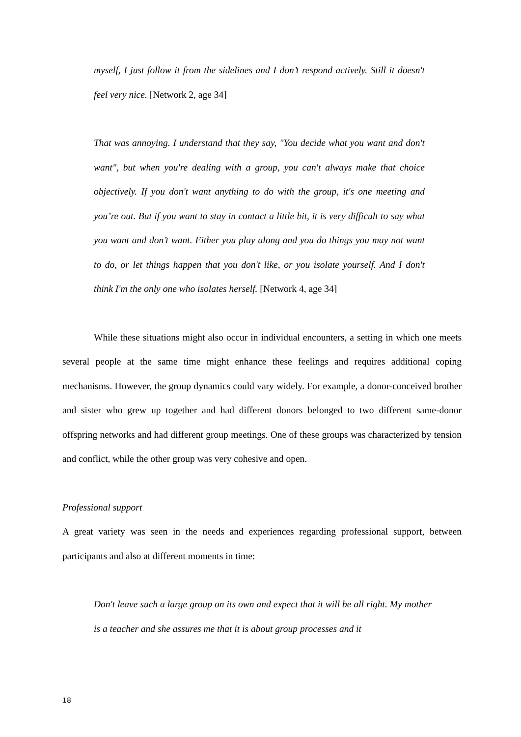myself, I just follow it from the sidelines and I don’t respond actively. Still it doesn't feel very nice. [Network 2, age 34]
That was annoying. I understand that they say, "You decide what you want and don't want", but when you're dealing with a group, you can't always make that choice objectively. If you don't want anything to do with the group, it's one meeting and you’re out. But if you want to stay in contact a little bit, it is very difficult to say what you want and don’t want. Either you play along and you do things you may not want to do, or let things happen that you don't like, or you isolate yourself. And I don't think I'm the only one who isolates herself. [Network 4, age 34]
While these situations might also occur in individual encounters, a setting in which one meets several people at the same time might enhance these feelings and requires additional coping mechanisms. However, the group dynamics could vary widely. For example, a donor-conceived brother and sister who grew up together and had different donors belonged to two different same-donor offspring networks and had different group meetings. One of these groups was characterized by tension and conflict, while the other group was very cohesive and open.
Professional support
A great variety was seen in the needs and experiences regarding professional support, between participants and also at different moments in time:
Don't leave such a large group on its own and expect that it will be all right. My mother is a teacher and she assures me that it is about group processes and it
18